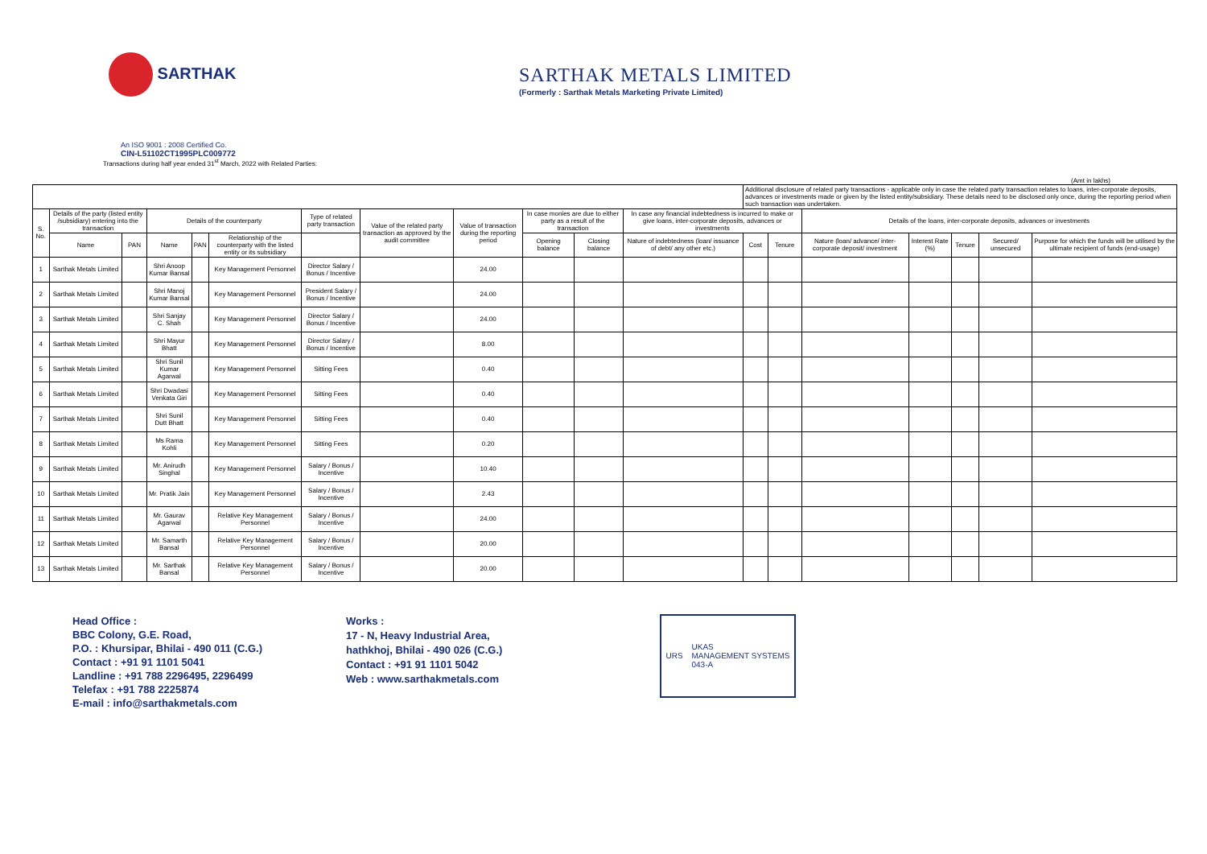SARTHAK
SARTHAK METALS LIMITED
(Formerly : Sarthak Metals Marketing Private Limited)
An ISO 9001 : 2008 Certified Co.
CIN-L51102CT1995PLC009772
Transactions during half year ended 31<sup>st</sup> March, 2022 with Related Parties:
(Amt in lakhs)
| | | | | | | | | | | | | Additional disclosure of related party transactions - applicable only in case the related party transaction relates to loans, inter-corporate deposits, advances or investments made or given by the listed entity/subsidiary. These details need to be disclosed only once, during the reporting period when such transaction was undertaken. | | | | | | |
| --- | --- | --- | --- | --- | --- | --- | --- | --- | --- | --- | --- | --- | --- | --- | --- | --- | --- | --- |
| S. No. | Details of the party (listed entity /subsidiary) entering into the transaction | | Details of the counterparty | | | Type of related party transaction | Value of the related party transaction as approved by the audit committee | Value of transaction during the reporting period | In case monies are due to either party as a result of the transaction | | In case any financial indebtedness is incurred to make or give loans, inter-corporate deposits, advances or investments | | | Details of the loans, inter-corporate deposits, advances or investments | | | | |
| | Name | PAN | Name | PAN | Relationship of the counterparty with the listed entity or its subsidiary | | | | Opening balance | Closing balance | Nature of indebtedness (loan/ issuance of debt/ any other etc.) | Cost | Tenure | Nature (loan/ advance/ inter-corporate deposit/ investment | Interest Rate (%) | Tenure | Secured/ unsecured | Purpose for which the funds will be utilised by the ultimate recipient of funds (end-usage) |
| 1 | Sarthak Metals Limited | | Shri Anoop Kumar Bansal | | Key Management Personnel | Director Salary / Bonus / Incentive | | 24.00 | | | | | | | | | | |
| 2 | Sarthak Metals Limited | | Shri Manoj Kumar Bansal | | Key Management Personnel | President Salary / Bonus / Incentive | | 24.00 | | | | | | | | | | |
| 3 | Sarthak Metals Limited | | Shri Sanjay C. Shah | | Key Management Personnel | Director Salary / Bonus / Incentive | | 24.00 | | | | | | | | | | |
| 4 | Sarthak Metals Limited | | Shri Mayur Bhatt | | Key Management Personnel | Director Salary / Bonus / Incentive | | 8.00 | | | | | | | | | | |
| 5 | Sarthak Metals Limited | | Shri Sunil Kumar Agarwal | | Key Management Personnel | Sitting Fees | | 0.40 | | | | | | | | | | |
| 6 | Sarthak Metals Limited | | Shri Dwadasi Venkata Giri | | Key Management Personnel | Sitting Fees | | 0.40 | | | | | | | | | | |
| 7 | Sarthak Metals Limited | | Shri Sunil Dutt Bhatt | | Key Management Personnel | Sitting Fees | | 0.40 | | | | | | | | | | |
| 8 | Sarthak Metals Limited | | Ms Rama Kohli | | Key Management Personnel | Sitting Fees | | 0.20 | | | | | | | | | | |
| 9 | Sarthak Metals Limited | | Mr. Anirudh Singhal | | Key Management Personnel | Salary / Bonus / Incentive | | 10.40 | | | | | | | | | | |
| 10 | Sarthak Metals Limited | | Mr. Pratik Jain | | Key Management Personnel | Salary / Bonus / Incentive | | 2.43 | | | | | | | | | | |
| 11 | Sarthak Metals Limited | | Mr. Gaurav Agarwal | | Relative Key Management Personnel | Salary / Bonus / Incentive | | 24.00 | | | | | | | | | | |
| 12 | Sarthak Metals Limited | | Mr. Samarth Bansal | | Relative Key Management Personnel | Salary / Bonus / Incentive | | 20.00 | | | | | | | | | | |
| 13 | Sarthak Metals Limited | | Mr. Sarthak Bansal | | Relative Key Management Personnel | Salary / Bonus / Incentive | | 20.00 | | | | | | | | | | |
Head Office :
BBC Colony, G.E. Road,
P.O. : Khursipar, Bhilai - 490 011 (C.G.)
Contact : +91 91 1101 5041
Landline : +91 788 2296495, 2296499
Telefax : +91 788 2225874
E-mail : info@sarthakmetals.com
Works :
17 - N, Heavy Industrial Area,
hathkhoj, Bhilai - 490 026 (C.G.)
Contact : +91 91 1101 5042
Web : www.sarthakmetals.com
URS UKAS
MANAGEMENT SYSTEMS
043-A